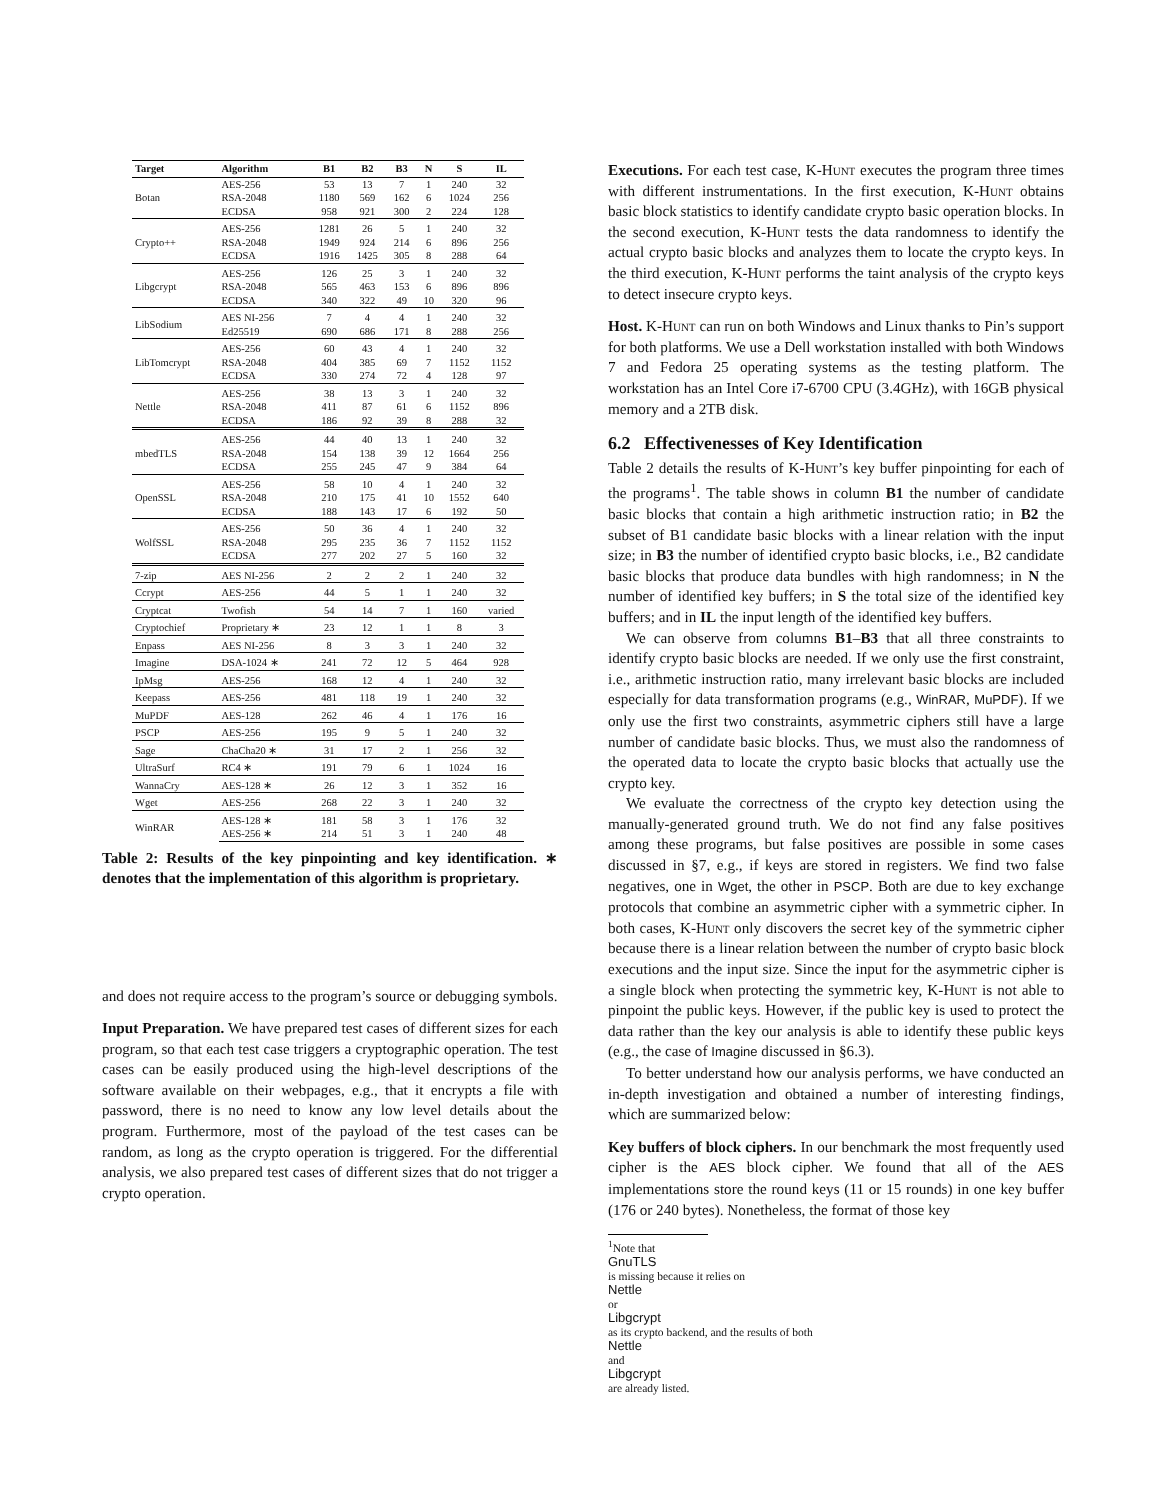| Target | Algorithm | B1 | B2 | B3 | N | S | IL |
| --- | --- | --- | --- | --- | --- | --- | --- |
| Botan | AES-256 | 53 | 13 | 7 | 1 | 240 | 32 |
| | RSA-2048 | 1180 | 569 | 162 | 6 | 1024 | 256 |
| | ECDSA | 958 | 921 | 300 | 2 | 224 | 128 |
| Crypto++ | AES-256 | 1281 | 26 | 5 | 1 | 240 | 32 |
| | RSA-2048 | 1949 | 924 | 214 | 6 | 896 | 256 |
| | ECDSA | 1916 | 1425 | 305 | 8 | 288 | 64 |
| Libgcrypt | AES-256 | 126 | 25 | 3 | 1 | 240 | 32 |
| | RSA-2048 | 565 | 463 | 153 | 6 | 896 | 896 |
| | ECDSA | 340 | 322 | 49 | 10 | 320 | 96 |
| LibSodium | AES NI-256 | 7 | 4 | 4 | 1 | 240 | 32 |
| | Ed25519 | 690 | 686 | 171 | 8 | 288 | 256 |
| LibTomcrypt | AES-256 | 60 | 43 | 4 | 1 | 240 | 32 |
| | RSA-2048 | 404 | 385 | 69 | 7 | 1152 | 1152 |
| | ECDSA | 330 | 274 | 72 | 4 | 128 | 97 |
| Nettle | AES-256 | 38 | 13 | 3 | 1 | 240 | 32 |
| | RSA-2048 | 411 | 87 | 61 | 6 | 1152 | 896 |
| | ECDSA | 186 | 92 | 39 | 8 | 288 | 32 |
| mbedTLS | AES-256 | 44 | 40 | 13 | 1 | 240 | 32 |
| | RSA-2048 | 154 | 138 | 39 | 12 | 1664 | 256 |
| | ECDSA | 255 | 245 | 47 | 9 | 384 | 64 |
| OpenSSL | AES-256 | 58 | 10 | 4 | 1 | 240 | 32 |
| | RSA-2048 | 210 | 175 | 41 | 10 | 1552 | 640 |
| | ECDSA | 188 | 143 | 17 | 6 | 192 | 50 |
| WolfSSL | AES-256 | 50 | 36 | 4 | 1 | 240 | 32 |
| | RSA-2048 | 295 | 235 | 36 | 7 | 1152 | 1152 |
| | ECDSA | 277 | 202 | 27 | 5 | 160 | 32 |
| 7-zip | AES NI-256 | 2 | 2 | 2 | 1 | 240 | 32 |
| Ccrypt | AES-256 | 44 | 5 | 1 | 1 | 240 | 32 |
| Cryptcat | Twofish | 54 | 14 | 7 | 1 | 160 | varied |
| Cryptochief | Proprietary ∗ | 23 | 12 | 1 | 1 | 8 | 3 |
| Enpass | AES NI-256 | 8 | 3 | 3 | 1 | 240 | 32 |
| Imagine | DSA-1024 ∗ | 241 | 72 | 12 | 5 | 464 | 928 |
| IpMsg | AES-256 | 168 | 12 | 4 | 1 | 240 | 32 |
| Keepass | AES-256 | 481 | 118 | 19 | 1 | 240 | 32 |
| MuPDF | AES-128 | 262 | 46 | 4 | 1 | 176 | 16 |
| PSCP | AES-256 | 195 | 9 | 5 | 1 | 240 | 32 |
| Sage | ChaCha20 ∗ | 31 | 17 | 2 | 1 | 256 | 32 |
| UltraSurf | RC4 ∗ | 191 | 79 | 6 | 1 | 1024 | 16 |
| WannaCry | AES-128 ∗ | 26 | 12 | 3 | 1 | 352 | 16 |
| Wget | AES-256 | 268 | 22 | 3 | 1 | 240 | 32 |
| WinRAR | AES-128 ∗ | 181 | 58 | 3 | 1 | 176 | 32 |
| | AES-256 ∗ | 214 | 51 | 3 | 1 | 240 | 48 |
Table 2: Results of the key pinpointing and key identification. ∗ denotes that the implementation of this algorithm is proprietary.
and does not require access to the program’s source or debugging symbols.
Input Preparation. We have prepared test cases of different sizes for each program, so that each test case triggers a cryptographic operation. The test cases can be easily produced using the high-level descriptions of the software available on their webpages, e.g., that it encrypts a file with password, there is no need to know any low level details about the program. Furthermore, most of the payload of the test cases can be random, as long as the crypto operation is triggered. For the differential analysis, we also prepared test cases of different sizes that do not trigger a crypto operation.
Executions. For each test case, K-Hunt executes the program three times with different instrumentations. In the first execution, K-Hunt obtains basic block statistics to identify candidate crypto basic operation blocks. In the second execution, K-Hunt tests the data randomness to identify the actual crypto basic blocks and analyzes them to locate the crypto keys. In the third execution, K-Hunt performs the taint analysis of the crypto keys to detect insecure crypto keys.
Host. K-Hunt can run on both Windows and Linux thanks to Pin’s support for both platforms. We use a Dell workstation installed with both Windows 7 and Fedora 25 operating systems as the testing platform. The workstation has an Intel Core i7-6700 CPU (3.4GHz), with 16GB physical memory and a 2TB disk.
6.2 Effectivenesses of Key Identification
Table 2 details the results of K-Hunt’s key buffer pinpointing for each of the programs<sup>1</sup>. The table shows in column B1 the number of candidate basic blocks that contain a high arithmetic instruction ratio; in B2 the subset of B1 candidate basic blocks with a linear relation with the input size; in B3 the number of identified crypto basic blocks, i.e., B2 candidate basic blocks that produce data bundles with high randomness; in N the number of identified key buffers; in S the total size of the identified key buffers; and in IL the input length of the identified key buffers.
We can observe from columns B1–B3 that all three constraints to identify crypto basic blocks are needed. If we only use the first constraint, i.e., arithmetic instruction ratio, many irrelevant basic blocks are included especially for data transformation programs (e.g., WinRAR, MuPDF). If we only use the first two constraints, asymmetric ciphers still have a large number of candidate basic blocks. Thus, we must also the randomness of the operated data to locate the crypto basic blocks that actually use the crypto key.
We evaluate the correctness of the crypto key detection using the manually-generated ground truth. We do not find any false positives among these programs, but false positives are possible in some cases discussed in §7, e.g., if keys are stored in registers. We find two false negatives, one in Wget, the other in PSCP. Both are due to key exchange protocols that combine an asymmetric cipher with a symmetric cipher. In both cases, K-Hunt only discovers the secret key of the symmetric cipher because there is a linear relation between the number of crypto basic block executions and the input size. Since the input for the asymmetric cipher is a single block when protecting the symmetric key, K-Hunt is not able to pinpoint the public keys. However, if the public key is used to protect the data rather than the key our analysis is able to identify these public keys (e.g., the case of Imagine discussed in §6.3).
To better understand how our analysis performs, we have conducted an in-depth investigation and obtained a number of interesting findings, which are summarized below:
Key buffers of block ciphers. In our benchmark the most frequently used cipher is the AES block cipher. We found that all of the AES implementations store the round keys (11 or 15 rounds) in one key buffer (176 or 240 bytes). Nonetheless, the format of those key
<sup>1</sup> Note that
GnuTLS
is missing because it relies on
Nettle
or
Libgcrypt
as its crypto backend, and the results of both
Nettle
and
Libgcrypt
are already listed.